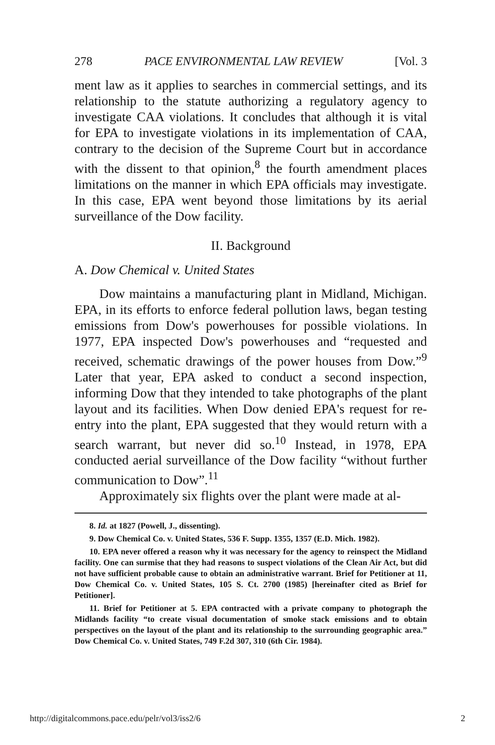278 PACE ENVIRONMENTAL LAW REVIEW [Vol. 3
ment law as it applies to searches in commercial settings, and its relationship to the statute authorizing a regulatory agency to investigate CAA violations. It concludes that although it is vital for EPA to investigate violations in its implementation of CAA, contrary to the decision of the Supreme Court but in accordance with the dissent to that opinion,<sup>8</sup> the fourth amendment places limitations on the manner in which EPA officials may investigate. In this case, EPA went beyond those limitations by its aerial surveillance of the Dow facility.
II. Background
A. Dow Chemical v. United States
Dow maintains a manufacturing plant in Midland, Michigan. EPA, in its efforts to enforce federal pollution laws, began testing emissions from Dow's powerhouses for possible violations. In 1977, EPA inspected Dow's powerhouses and “requested and received, schematic drawings of the power houses from Dow.”<sup>9</sup> Later that year, EPA asked to conduct a second inspection, informing Dow that they intended to take photographs of the plant layout and its facilities. When Dow denied EPA's request for re-entry into the plant, EPA suggested that they would return with a search warrant, but never did so.<sup>10</sup> Instead, in 1978, EPA conducted aerial surveillance of the Dow facility “without further communication to Dow”.<sup>11</sup>
Approximately six flights over the plant were made at al-
8. Id. at 1827 (Powell, J., dissenting).
9. Dow Chemical Co. v. United States, 536 F. Supp. 1355, 1357 (E.D. Mich. 1982).
10. EPA never offered a reason why it was necessary for the agency to reinspect the Midland facility. One can surmise that they had reasons to suspect violations of the Clean Air Act, but did not have sufficient probable cause to obtain an administrative warrant. Brief for Petitioner at 11, Dow Chemical Co. v. United States, 105 S. Ct. 2700 (1985) [hereinafter cited as Brief for Petitioner].
11. Brief for Petitioner at 5. EPA contracted with a private company to photograph the Midlands facility “to create visual documentation of smoke stack emissions and to obtain perspectives on the layout of the plant and its relationship to the surrounding geographic area.” Dow Chemical Co. v. United States, 749 F.2d 307, 310 (6th Cir. 1984).
http://digitalcommons.pace.edu/pelr/vol3/iss2/6 2